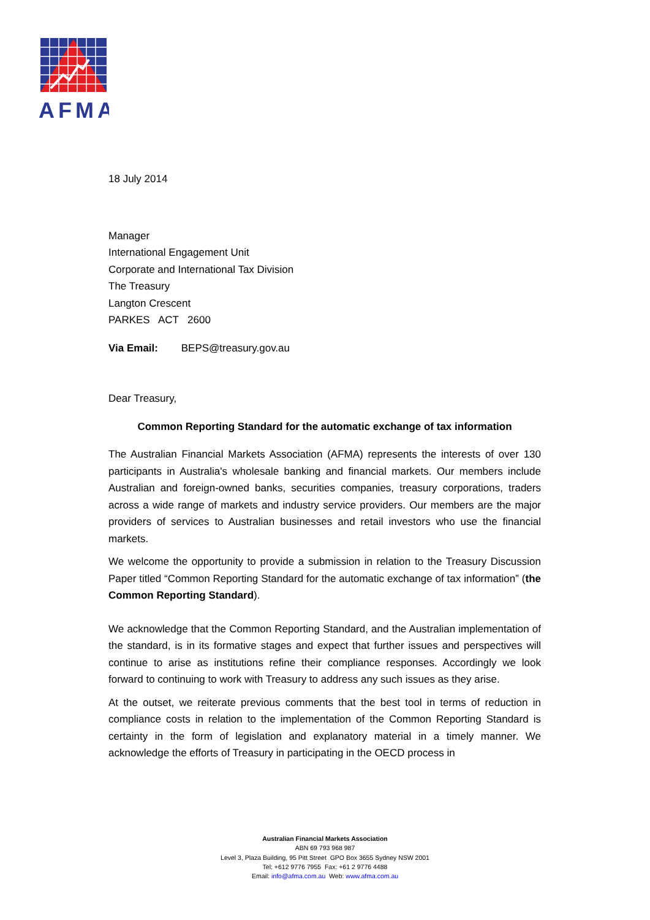AFMA
18 July 2014
Manager
International Engagement Unit
Corporate and International Tax Division
The Treasury
Langton Crescent
PARKES ACT 2600
Via Email: BEPS@treasury.gov.au
Dear Treasury,
Common Reporting Standard for the automatic exchange of tax information
The Australian Financial Markets Association (AFMA) represents the interests of over 130 participants in Australia's wholesale banking and financial markets. Our members include Australian and foreign-owned banks, securities companies, treasury corporations, traders across a wide range of markets and industry service providers. Our members are the major providers of services to Australian businesses and retail investors who use the financial markets.
We welcome the opportunity to provide a submission in relation to the Treasury Discussion Paper titled “Common Reporting Standard for the automatic exchange of tax information” (the Common Reporting Standard).
We acknowledge that the Common Reporting Standard, and the Australian implementation of the standard, is in its formative stages and expect that further issues and perspectives will continue to arise as institutions refine their compliance responses. Accordingly we look forward to continuing to work with Treasury to address any such issues as they arise.
At the outset, we reiterate previous comments that the best tool in terms of reduction in compliance costs in relation to the implementation of the Common Reporting Standard is certainty in the form of legislation and explanatory material in a timely manner. We acknowledge the efforts of Treasury in participating in the OECD process in
Australian Financial Markets Association
ABN 69 793 968 987
Level 3, Plaza Building, 95 Pitt Street GPO Box 3655 Sydney NSW 2001
Tel: +612 9776 7955 Fax: +61 2 9776 4488
Email: info@afma.com.au Web: www.afma.com.au